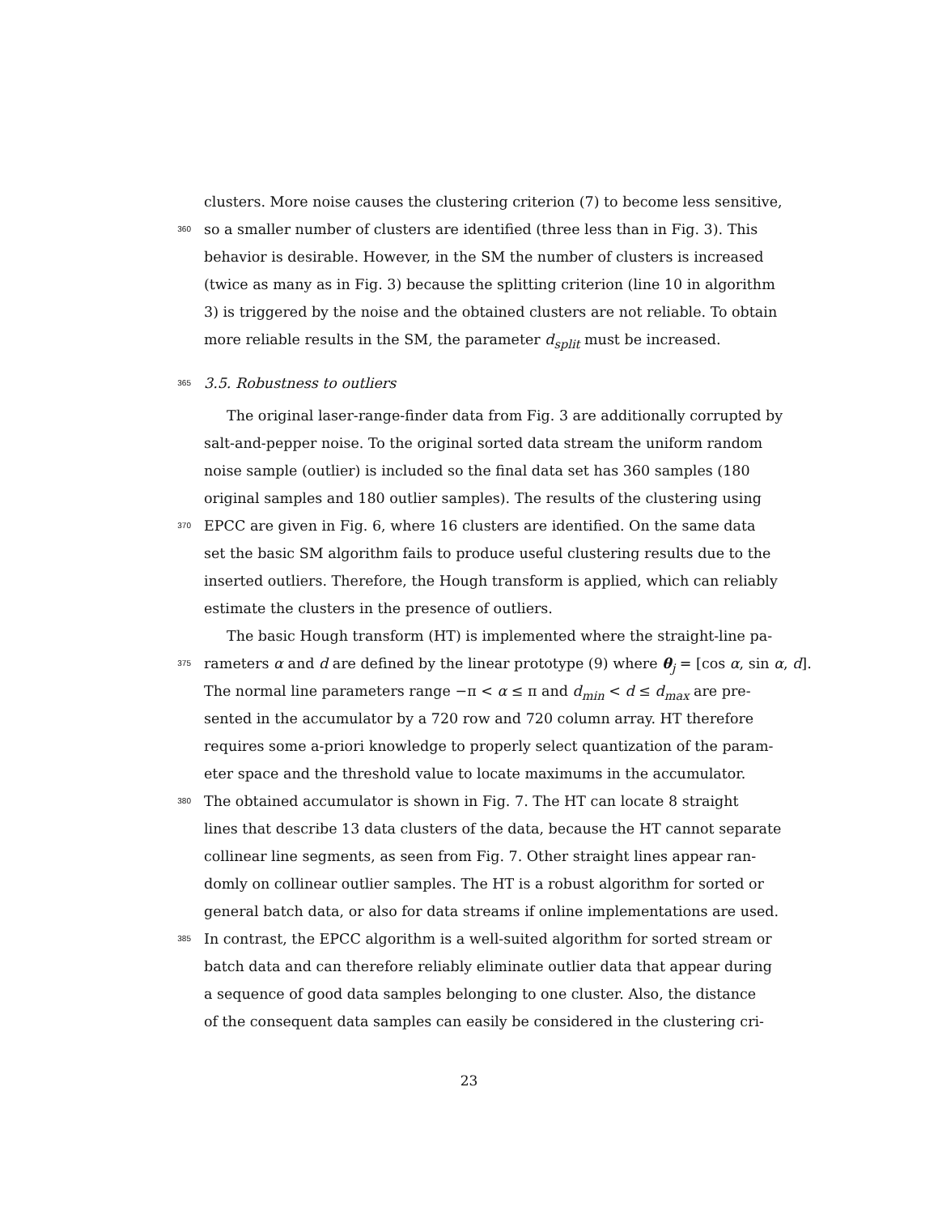clusters. More noise causes the clustering criterion (7) to become less sensitive,
360 so a smaller number of clusters are identified (three less than in Fig. 3). This
behavior is desirable. However, in the SM the number of clusters is increased
(twice as many as in Fig. 3) because the splitting criterion (line 10 in algorithm
3) is triggered by the noise and the obtained clusters are not reliable. To obtain
more reliable results in the SM, the parameter d<sub>split</sub> must be increased.
365 3.5. Robustness to outliers
The original laser-range-finder data from Fig. 3 are additionally corrupted by
salt-and-pepper noise. To the original sorted data stream the uniform random
noise sample (outlier) is included so the final data set has 360 samples (180
original samples and 180 outlier samples). The results of the clustering using
370 EPCC are given in Fig. 6, where 16 clusters are identified. On the same data
set the basic SM algorithm fails to produce useful clustering results due to the
inserted outliers. Therefore, the Hough transform is applied, which can reliably
estimate the clusters in the presence of outliers.
The basic Hough transform (HT) is implemented where the straight-line pa-
375 rameters α and d are defined by the linear prototype (9) where θ<sub>j</sub> = [cos α, sin α, d].
The normal line parameters range −π < α ≤ π and d<sub>min</sub> < d ≤ d<sub>max</sub> are pre-
sented in the accumulator by a 720 row and 720 column array. HT therefore
requires some a-priori knowledge to properly select quantization of the param-
eter space and the threshold value to locate maximums in the accumulator.
380 The obtained accumulator is shown in Fig. 7. The HT can locate 8 straight
lines that describe 13 data clusters of the data, because the HT cannot separate
collinear line segments, as seen from Fig. 7. Other straight lines appear ran-
domly on collinear outlier samples. The HT is a robust algorithm for sorted or
general batch data, or also for data streams if online implementations are used.
385 In contrast, the EPCC algorithm is a well-suited algorithm for sorted stream or
batch data and can therefore reliably eliminate outlier data that appear during
a sequence of good data samples belonging to one cluster. Also, the distance
of the consequent data samples can easily be considered in the clustering cri-
23